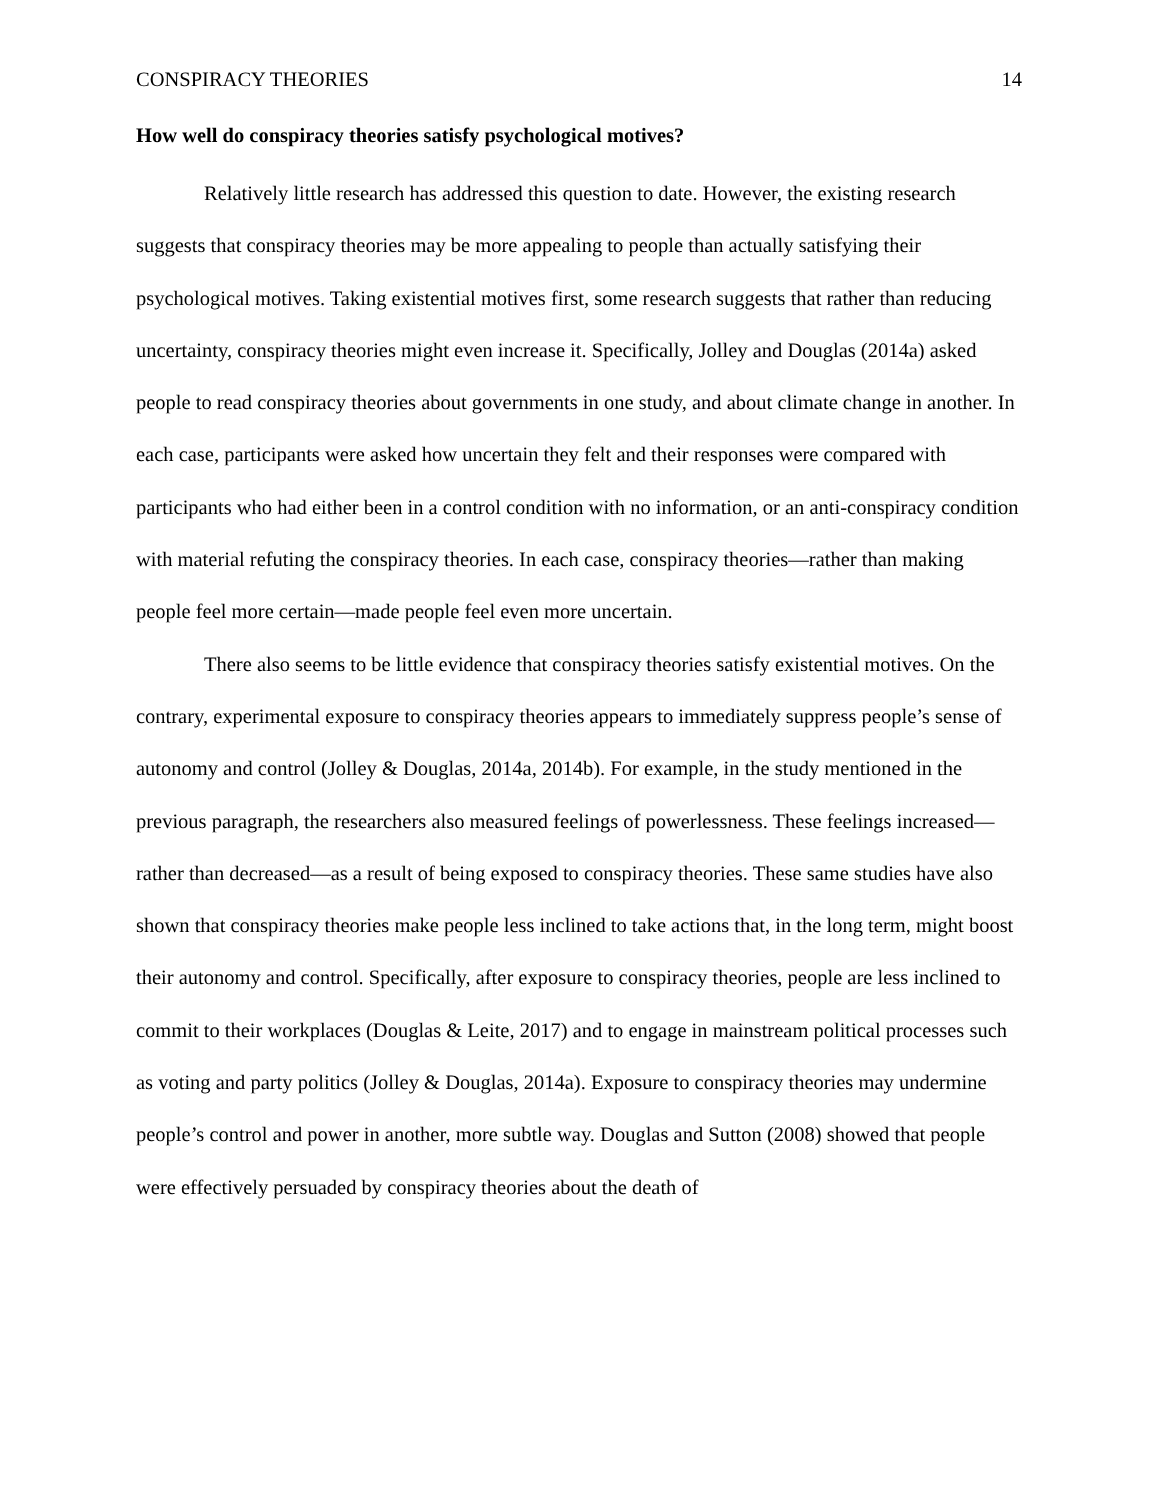CONSPIRACY THEORIES 14
How well do conspiracy theories satisfy psychological motives?
Relatively little research has addressed this question to date. However, the existing research suggests that conspiracy theories may be more appealing to people than actually satisfying their psychological motives. Taking existential motives first, some research suggests that rather than reducing uncertainty, conspiracy theories might even increase it. Specifically, Jolley and Douglas (2014a) asked people to read conspiracy theories about governments in one study, and about climate change in another. In each case, participants were asked how uncertain they felt and their responses were compared with participants who had either been in a control condition with no information, or an anti-conspiracy condition with material refuting the conspiracy theories. In each case, conspiracy theories—rather than making people feel more certain—made people feel even more uncertain.
There also seems to be little evidence that conspiracy theories satisfy existential motives. On the contrary, experimental exposure to conspiracy theories appears to immediately suppress people’s sense of autonomy and control (Jolley & Douglas, 2014a, 2014b). For example, in the study mentioned in the previous paragraph, the researchers also measured feelings of powerlessness. These feelings increased—rather than decreased—as a result of being exposed to conspiracy theories. These same studies have also shown that conspiracy theories make people less inclined to take actions that, in the long term, might boost their autonomy and control. Specifically, after exposure to conspiracy theories, people are less inclined to commit to their workplaces (Douglas & Leite, 2017) and to engage in mainstream political processes such as voting and party politics (Jolley & Douglas, 2014a). Exposure to conspiracy theories may undermine people’s control and power in another, more subtle way. Douglas and Sutton (2008) showed that people were effectively persuaded by conspiracy theories about the death of